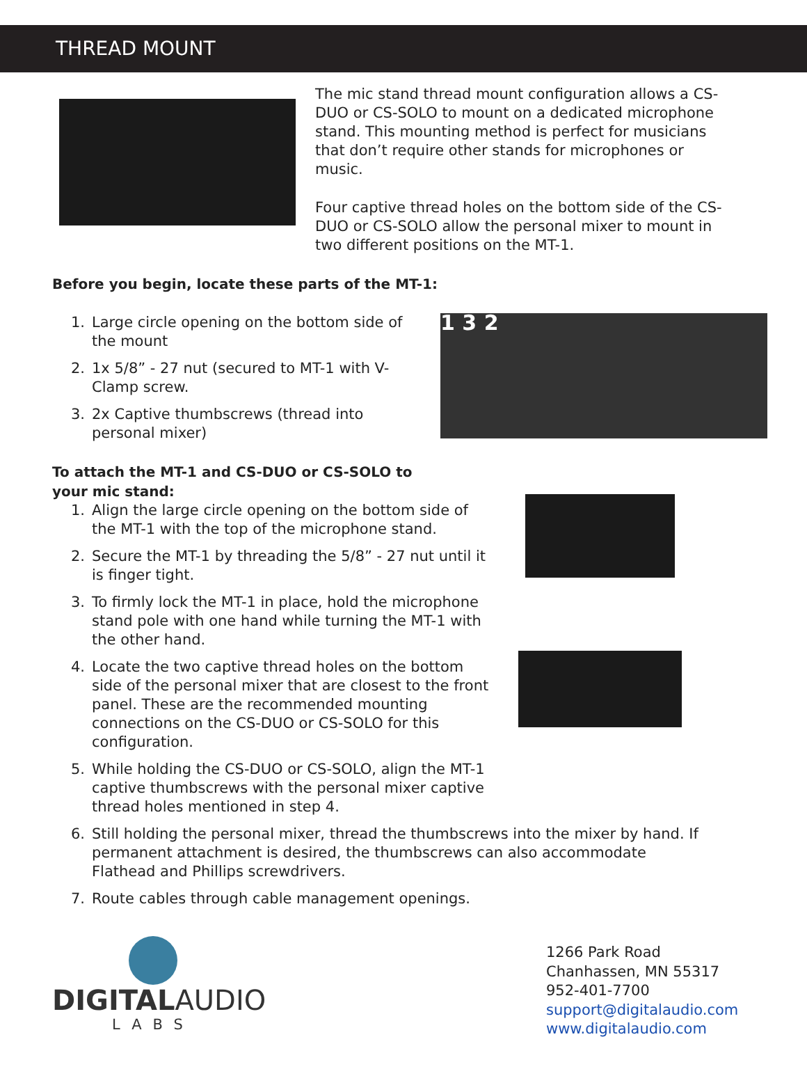THREAD MOUNT
The mic stand thread mount configuration allows a CS-DUO or CS-SOLO to mount on a dedicated microphone stand. This mounting method is perfect for musicians that don’t require other stands for microphones or music.
Four captive thread holes on the bottom side of the CS-DUO or CS-SOLO allow the personal mixer to mount in two different positions on the MT-1.
Before you begin, locate these parts of the MT-1:
1. Large circle opening on the bottom side of the mount
2. 1x 5/8” - 27 nut (secured to MT-1 with V-Clamp screw.
3. 2x Captive thumbscrews (thread into personal mixer)
1 3 2
To attach the MT-1 and CS-DUO or CS-SOLO to
your mic stand:
1. Align the large circle opening on the bottom side of the MT-1 with the top of the microphone stand.
2. Secure the MT-1 by threading the 5/8” - 27 nut until it is finger tight.
3. To firmly lock the MT-1 in place, hold the microphone stand pole with one hand while turning the MT-1 with the other hand.
4. Locate the two captive thread holes on the bottom side of the personal mixer that are closest to the front panel. These are the recommended mounting connections on the CS-DUO or CS-SOLO for this configuration.
5. While holding the CS-DUO or CS-SOLO, align the MT-1 captive thumbscrews with the personal mixer captive thread holes mentioned in step 4.
6. Still holding the personal mixer, thread the thumbscrews into the mixer by hand. If permanent attachment is desired, the thumbscrews can also accommodate Flathead and Phillips screwdrivers.
7. Route cables through cable management openings.
DIGITALAUDIO
LABS
1266 Park Road
Chanhassen, MN 55317
952-401-7700
support@digitalaudio.com
www.digitalaudio.com